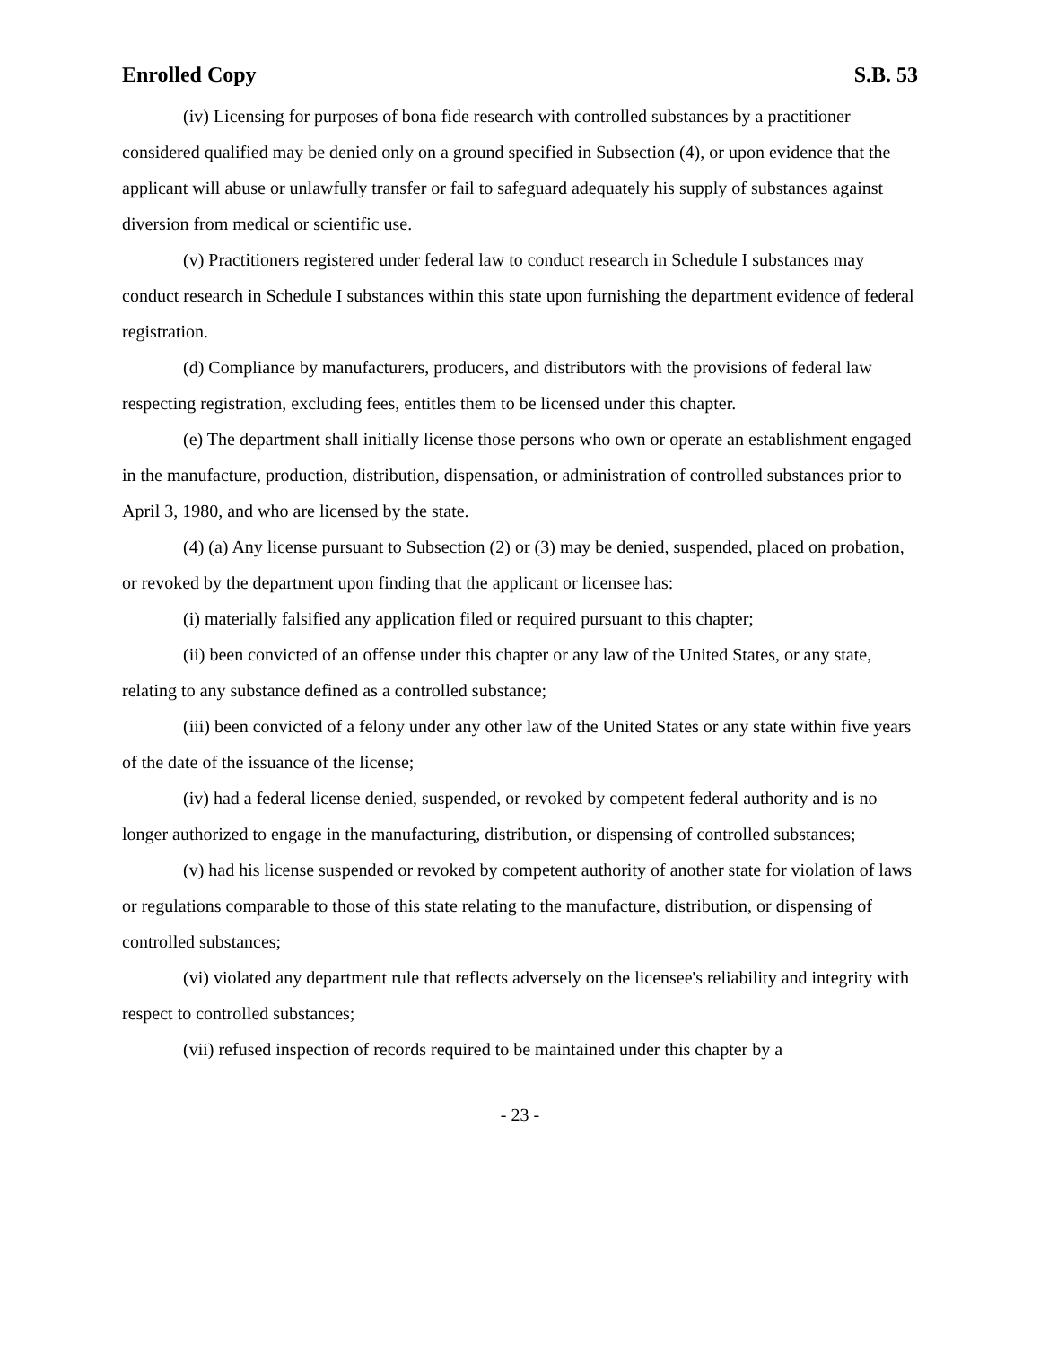Enrolled Copy S.B. 53
(iv) Licensing for purposes of bona fide research with controlled substances by a practitioner considered qualified may be denied only on a ground specified in Subsection (4), or upon evidence that the applicant will abuse or unlawfully transfer or fail to safeguard adequately his supply of substances against diversion from medical or scientific use.
(v) Practitioners registered under federal law to conduct research in Schedule I substances may conduct research in Schedule I substances within this state upon furnishing the department evidence of federal registration.
(d) Compliance by manufacturers, producers, and distributors with the provisions of federal law respecting registration, excluding fees, entitles them to be licensed under this chapter.
(e) The department shall initially license those persons who own or operate an establishment engaged in the manufacture, production, distribution, dispensation, or administration of controlled substances prior to April 3, 1980, and who are licensed by the state.
(4) (a) Any license pursuant to Subsection (2) or (3) may be denied, suspended, placed on probation, or revoked by the department upon finding that the applicant or licensee has:
(i) materially falsified any application filed or required pursuant to this chapter;
(ii) been convicted of an offense under this chapter or any law of the United States, or any state, relating to any substance defined as a controlled substance;
(iii) been convicted of a felony under any other law of the United States or any state within five years of the date of the issuance of the license;
(iv) had a federal license denied, suspended, or revoked by competent federal authority and is no longer authorized to engage in the manufacturing, distribution, or dispensing of controlled substances;
(v) had his license suspended or revoked by competent authority of another state for violation of laws or regulations comparable to those of this state relating to the manufacture, distribution, or dispensing of controlled substances;
(vi) violated any department rule that reflects adversely on the licensee's reliability and integrity with respect to controlled substances;
(vii) refused inspection of records required to be maintained under this chapter by a
- 23 -